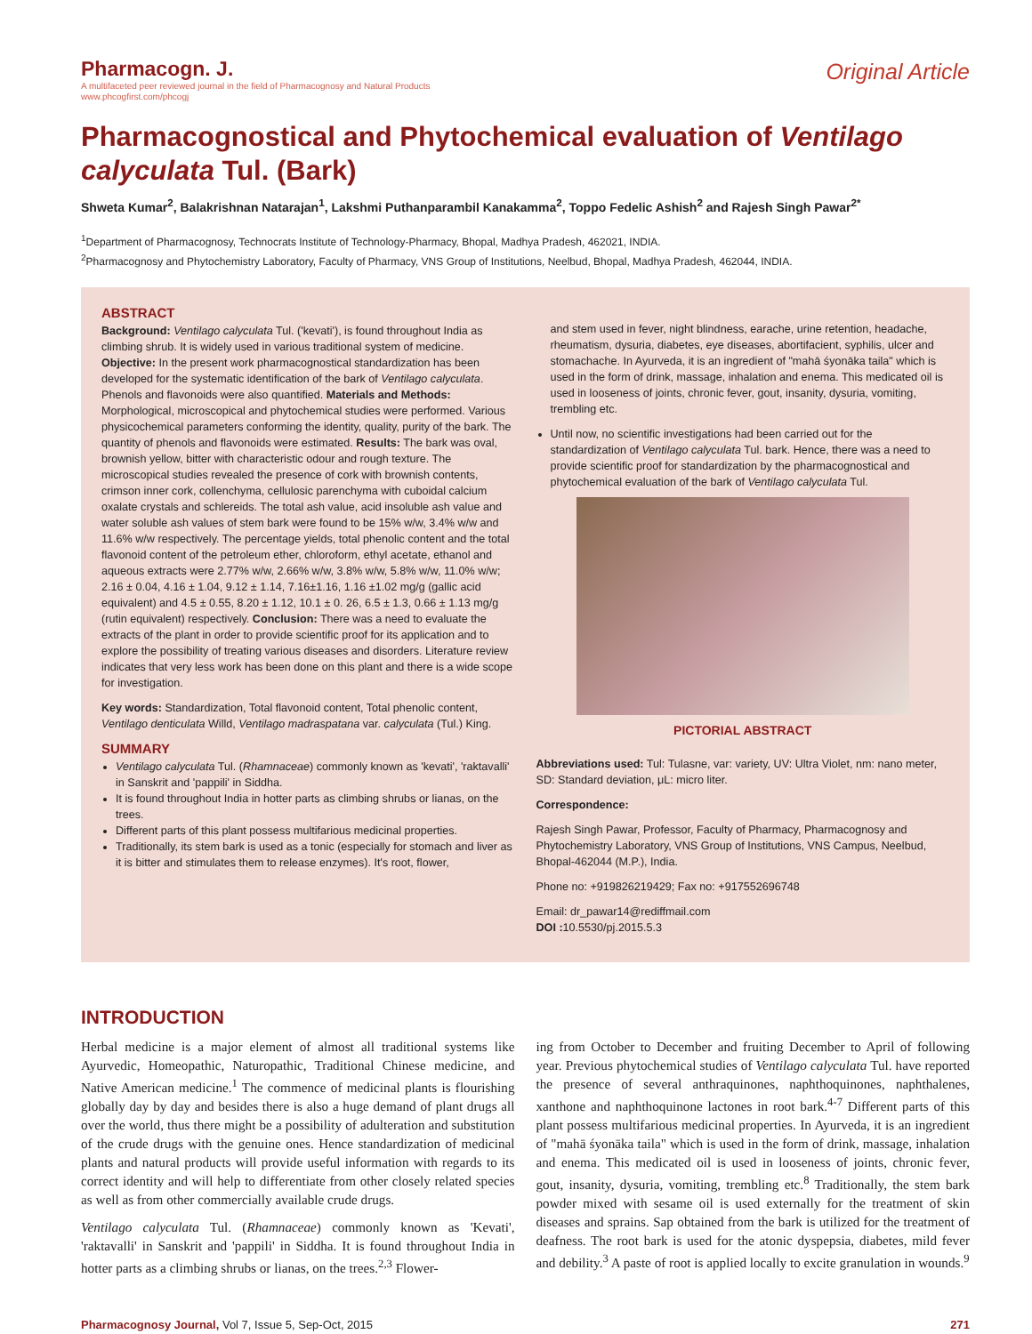Pharmacogn. J.
A multifaceted peer reviewed journal in the field of Pharmacognosy and Natural Products
www.phcogfirst.com/phcogj
Original Article
Pharmacognostical and Phytochemical evaluation of Ventilago calyculata Tul. (Bark)
Shweta Kumar<sup>2</sup>, Balakrishnan Natarajan<sup>1</sup>, Lakshmi Puthanparambil Kanakamma<sup>2</sup>, Toppo Fedelic Ashish<sup>2</sup> and Rajesh Singh Pawar<sup>2*</sup>
<sup>1</sup> Department of Pharmacognosy, Technocrats Institute of Technology-Pharmacy, Bhopal, Madhya Pradesh, 462021, INDIA.
<sup>2</sup> Pharmacognosy and Phytochemistry Laboratory, Faculty of Pharmacy, VNS Group of Institutions, Neelbud, Bhopal, Madhya Pradesh, 462044, INDIA.
ABSTRACT
Background: Ventilago calyculata Tul. ('kevati'), is found throughout India as climbing shrub. It is widely used in various traditional system of medicine. Objective: In the present work pharmacognostical standardization has been developed for the systematic identification of the bark of Ventilago calyculata. Phenols and flavonoids were also quantified. Materials and Methods: Morphological, microscopical and phytochemical studies were performed. Various physicochemical parameters conforming the identity, quality, purity of the bark. The quantity of phenols and flavonoids were estimated. Results: The bark was oval, brownish yellow, bitter with characteristic odour and rough texture. The microscopical studies revealed the presence of cork with brownish contents, crimson inner cork, collenchyma, cellulosic parenchyma with cuboidal calcium oxalate crystals and schlereids. The total ash value, acid insoluble ash value and water soluble ash values of stem bark were found to be 15% w/w, 3.4% w/w and 11.6% w/w respectively. The percentage yields, total phenolic content and the total flavonoid content of the petroleum ether, chloroform, ethyl acetate, ethanol and aqueous extracts were 2.77% w/w, 2.66% w/w, 3.8% w/w, 5.8% w/w, 11.0% w/w; 2.16 ± 0.04, 4.16 ± 1.04, 9.12 ± 1.14, 7.16±1.16, 1.16 ±1.02 mg/g (gallic acid equivalent) and 4.5 ± 0.55, 8.20 ± 1.12, 10.1 ± 0. 26, 6.5 ± 1.3, 0.66 ± 1.13 mg/g (rutin equivalent) respectively. Conclusion: There was a need to evaluate the extracts of the plant in order to provide scientific proof for its application and to explore the possibility of treating various diseases and disorders. Literature review indicates that very less work has been done on this plant and there is a wide scope for investigation.
Key words: Standardization, Total flavonoid content, Total phenolic content, Ventilago denticulata Willd, Ventilago madraspatana var. calyculata (Tul.) King.
SUMMARY
Ventilago calyculata Tul. (Rhamnaceae) commonly known as 'kevati', 'raktavalli' in Sanskrit and 'pappili' in Siddha.
It is found throughout India in hotter parts as climbing shrubs or lianas, on the trees.
Different parts of this plant possess multifarious medicinal properties.
Traditionally, its stem bark is used as a tonic (especially for stomach and liver as it is bitter and stimulates them to release enzymes). It's root, flower,
and stem used in fever, night blindness, earache, urine retention, headache, rheumatism, dysuria, diabetes, eye diseases, abortifacient, syphilis, ulcer and stomachache. In Ayurveda, it is an ingredient of "mahā śyonāka taila" which is used in the form of drink, massage, inhalation and enema. This medicated oil is used in looseness of joints, chronic fever, gout, insanity, dysuria, vomiting, trembling etc.
Until now, no scientific investigations had been carried out for the standardization of Ventilago calyculata Tul. bark. Hence, there was a need to provide scientific proof for standardization by the pharmacognostical and phytochemical evaluation of the bark of Ventilago calyculata Tul.
PICTORIAL ABSTRACT
Abbreviations used: Tul: Tulasne, var: variety, UV: Ultra Violet, nm: nano meter, SD: Standard deviation, μL: micro liter.
Correspondence:
Rajesh Singh Pawar, Professor, Faculty of Pharmacy, Pharmacognosy and Phytochemistry Laboratory, VNS Group of Institutions, VNS Campus, Neelbud, Bhopal-462044 (M.P.), India.
Phone no: +919826219429; Fax no: +917552696748
Email: dr_pawar14@rediffmail.com
DOI : 10.5530/pj.2015.5.3
INTRODUCTION
Herbal medicine is a major element of almost all traditional systems like Ayurvedic, Homeopathic, Naturopathic, Traditional Chinese medicine, and Native American medicine.<sup>1</sup> The commence of medicinal plants is flourishing globally day by day and besides there is also a huge demand of plant drugs all over the world, thus there might be a possibility of adulteration and substitution of the crude drugs with the genuine ones. Hence standardization of medicinal plants and natural products will provide useful information with regards to its correct identity and will help to differentiate from other closely related species as well as from other commercially available crude drugs.
Ventilago calyculata Tul. (Rhamnaceae) commonly known as 'Kevati', 'raktavalli' in Sanskrit and 'pappili' in Siddha. It is found throughout India in hotter parts as a climbing shrubs or lianas, on the trees.<sup>2,3</sup> Flower-
ing from October to December and fruiting December to April of following year. Previous phytochemical studies of Ventilago calyculata Tul. have reported the presence of several anthraquinones, naphthoquinones, naphthalenes, xanthone and naphthoquinone lactones in root bark.<sup>4-7</sup> Different parts of this plant possess multifarious medicinal properties. In Ayurveda, it is an ingredient of "mahā śyonāka taila" which is used in the form of drink, massage, inhalation and enema. This medicated oil is used in looseness of joints, chronic fever, gout, insanity, dysuria, vomiting, trembling etc.<sup>8</sup> Traditionally, the stem bark powder mixed with sesame oil is used externally for the treatment of skin diseases and sprains. Sap obtained from the bark is utilized for the treatment of deafness. The root bark is used for the atonic dyspepsia, diabetes, mild fever and debility.<sup>3</sup> A paste of root is applied locally to excite granulation in wounds.<sup>9</sup>
Pharmacognosy Journal, Vol 7, Issue 5, Sep-Oct, 2015 271